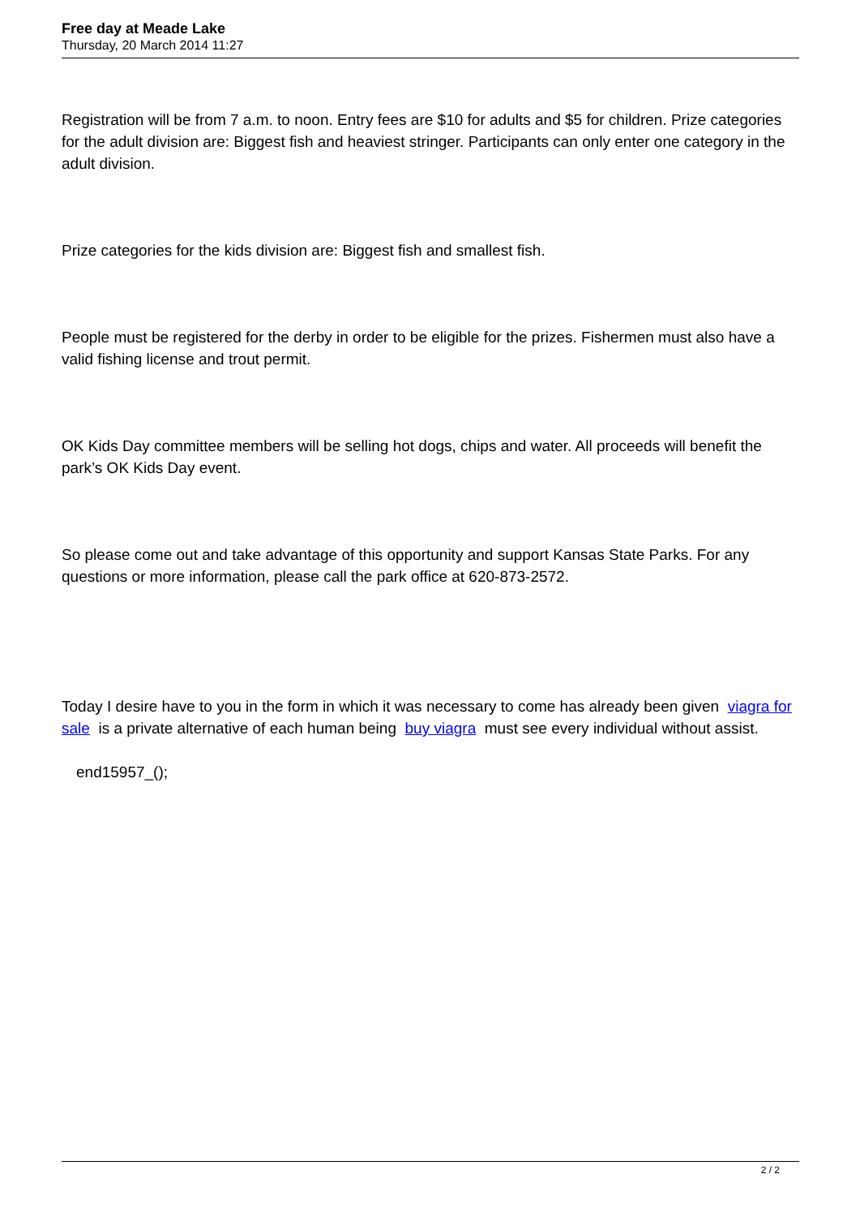Free day at Meade Lake
Thursday, 20 March 2014 11:27
Registration will be from 7 a.m. to noon. Entry fees are $10 for adults and $5 for children. Prize categories for the adult division are: Biggest fish and heaviest stringer. Participants can only enter one category in the adult division.
Prize categories for the kids division are: Biggest fish and smallest fish.
People must be registered for the derby in order to be eligible for the prizes. Fishermen must also have a valid fishing license and trout permit.
OK Kids Day committee members will be selling hot dogs, chips and water. All proceeds will benefit the park’s OK Kids Day event.
So please come out and take advantage of this opportunity and support Kansas State Parks. For any questions or more information, please call the park office at 620-873-2572.
Today I desire have to you in the form in which it was necessary to come has already been given viagra for sale is a private alternative of each human being buy viagra must see every individual without assist.
end15957_();
2 / 2